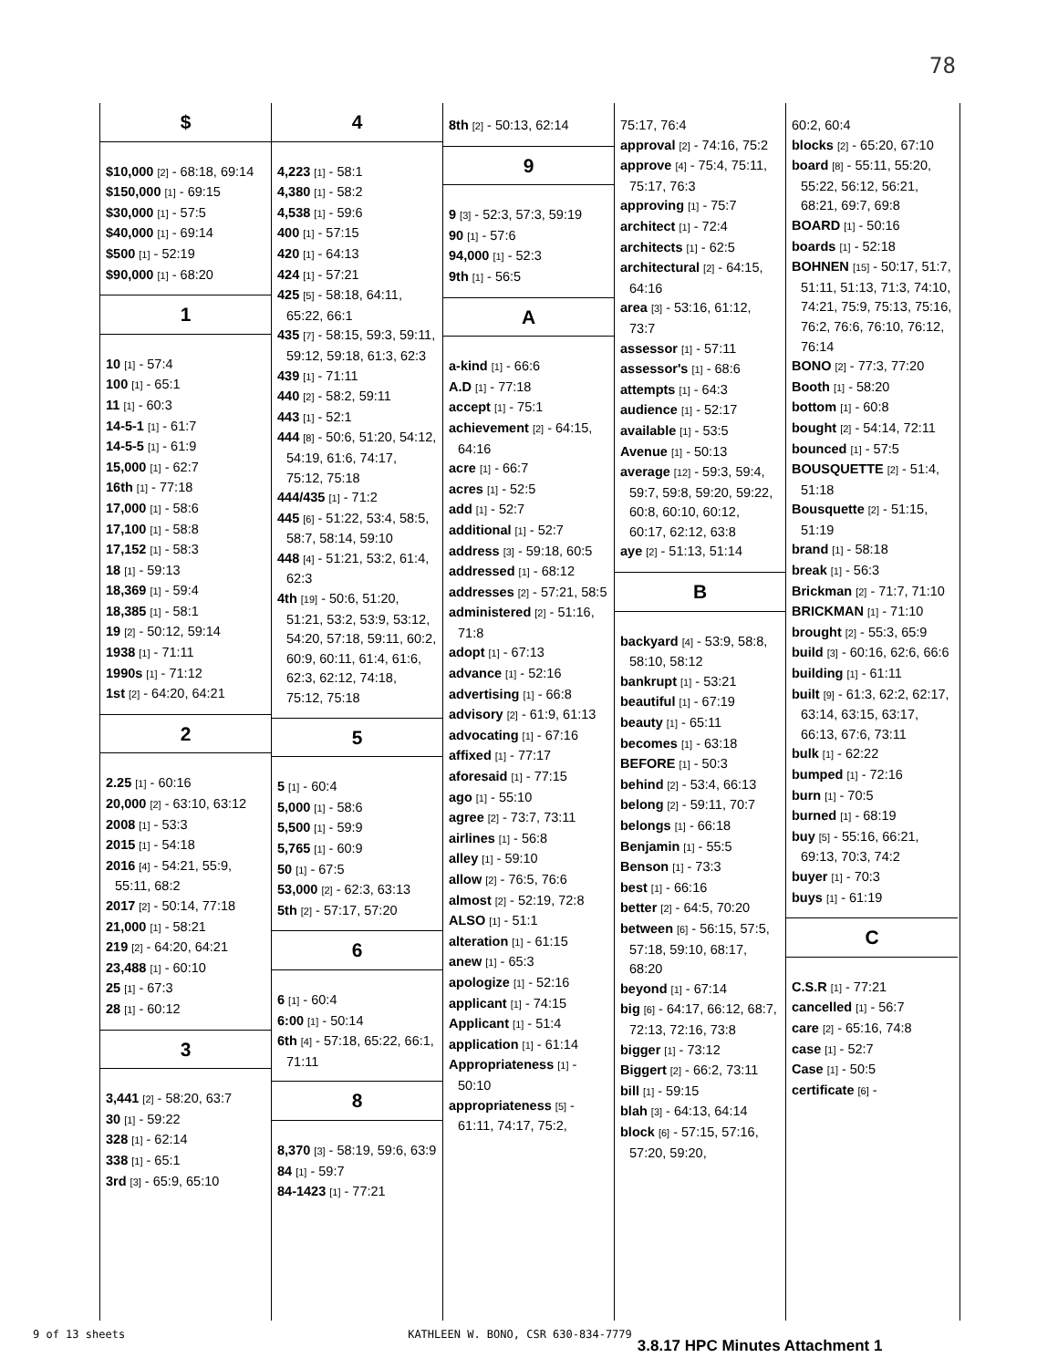78
$
$10,000 [2] - 68:18, 69:14
$150,000 [1] - 69:15
$30,000 [1] - 57:5
$40,000 [1] - 69:14
$500 [1] - 52:19
$90,000 [1] - 68:20
1
10 [1] - 57:4
100 [1] - 65:1
11 [1] - 60:3
14-5-1 [1] - 61:7
14-5-5 [1] - 61:9
15,000 [1] - 62:7
16th [1] - 77:18
17,000 [1] - 58:6
17,100 [1] - 58:8
17,152 [1] - 58:3
18 [1] - 59:13
18,369 [1] - 59:4
18,385 [1] - 58:1
19 [2] - 50:12, 59:14
1938 [1] - 71:11
1990s [1] - 71:12
1st [2] - 64:20, 64:21
2
2.25 [1] - 60:16
20,000 [2] - 63:10, 63:12
2008 [1] - 53:3
2015 [1] - 54:18
2016 [4] - 54:21, 55:9, 55:11, 68:2
2017 [2] - 50:14, 77:18
21,000 [1] - 58:21
219 [2] - 64:20, 64:21
23,488 [1] - 60:10
25 [1] - 67:3
28 [1] - 60:12
3
3,441 [2] - 58:20, 63:7
30 [1] - 59:22
328 [1] - 62:14
338 [1] - 65:1
3rd [3] - 65:9, 65:10
4
4,223 [1] - 58:1
4,380 [1] - 58:2
4,538 [1] - 59:6
400 [1] - 57:15
420 [1] - 64:13
424 [1] - 57:21
425 [5] - 58:18, 64:11, 65:22, 66:1
435 [7] - 58:15, 59:3, 59:11, 59:12, 59:18, 61:3, 62:3
439 [1] - 71:11
440 [2] - 58:2, 59:11
443 [1] - 52:1
444 [8] - 50:6, 51:20, 54:12, 54:19, 61:6, 74:17, 75:12, 75:18
444/435 [1] - 71:2
445 [6] - 51:22, 53:4, 58:5, 58:7, 58:14, 59:10
448 [4] - 51:21, 53:2, 61:4, 62:3
4th [19] - 50:6, 51:20, 51:21, 53:2, 53:9, 53:12, 54:20, 57:18, 59:11, 60:2, 60:9, 60:11, 61:4, 61:6, 62:3, 62:12, 74:18, 75:12, 75:18
5
5 [1] - 60:4
5,000 [1] - 58:6
5,500 [1] - 59:9
5,765 [1] - 60:9
50 [1] - 67:5
53,000 [2] - 62:3, 63:13
5th [2] - 57:17, 57:20
6
6 [1] - 60:4
6:00 [1] - 50:14
6th [4] - 57:18, 65:22, 66:1, 71:11
8
8,370 [3] - 58:19, 59:6, 63:9
84 [1] - 59:7
84-1423 [1] - 77:21
8th [2] - 50:13, 62:14
9
9 [3] - 52:3, 57:3, 59:19
90 [1] - 57:6
94,000 [1] - 52:3
9th [1] - 56:5
A
a-kind [1] - 66:6
A.D [1] - 77:18
accept [1] - 75:1
achievement [2] - 64:15, 64:16
acre [1] - 66:7
acres [1] - 52:5
add [1] - 52:7
additional [1] - 52:7
address [3] - 59:18, 60:5
addressed [1] - 68:12
addresses [2] - 57:21, 58:5
administered [2] - 51:16, 71:8
adopt [1] - 67:13
advance [1] - 52:16
advertising [1] - 66:8
advisory [2] - 61:9, 61:13
advocating [1] - 67:16
affixed [1] - 77:17
aforesaid [1] - 77:15
ago [1] - 55:10
agree [2] - 73:7, 73:11
airlines [1] - 56:8
alley [1] - 59:10
allow [2] - 76:5, 76:6
almost [2] - 52:19, 72:8
ALSO [1] - 51:1
alteration [1] - 61:15
anew [1] - 65:3
apologize [1] - 52:16
applicant [1] - 74:15
Applicant [1] - 51:4
application [1] - 61:14
Appropriateness [1] - 50:10
appropriateness [5] - 61:11, 74:17, 75:2,
75:17, 76:4
approval [2] - 74:16, 75:2
approve [4] - 75:4, 75:11, 75:17, 76:3
approving [1] - 75:7
architect [1] - 72:4
architects [1] - 62:5
architectural [2] - 64:15, 64:16
area [3] - 53:16, 61:12, 73:7
assessor [1] - 57:11
assessor's [1] - 68:6
attempts [1] - 64:3
audience [1] - 52:17
available [1] - 53:5
Avenue [1] - 50:13
average [12] - 59:3, 59:4, 59:7, 59:8, 59:20, 59:22, 60:8, 60:10, 60:12, 60:17, 62:12, 63:8
aye [2] - 51:13, 51:14
B
backyard [4] - 53:9, 58:8, 58:10, 58:12
bankrupt [1] - 53:21
beautiful [1] - 67:19
beauty [1] - 65:11
becomes [1] - 63:18
BEFORE [1] - 50:3
behind [2] - 53:4, 66:13
belong [2] - 59:11, 70:7
belongs [1] - 66:18
Benjamin [1] - 55:5
Benson [1] - 73:3
best [1] - 66:16
better [2] - 64:5, 70:20
between [6] - 56:15, 57:5, 57:18, 59:10, 68:17, 68:20
beyond [1] - 67:14
big [6] - 64:17, 66:12, 68:7, 72:13, 72:16, 73:8
bigger [1] - 73:12
Biggert [2] - 66:2, 73:11
bill [1] - 59:15
blah [3] - 64:13, 64:14
block [6] - 57:15, 57:16, 57:20, 59:20,
60:2, 60:4
blocks [2] - 65:20, 67:10
board [8] - 55:11, 55:20, 55:22, 56:12, 56:21, 68:21, 69:7, 69:8
BOARD [1] - 50:16
boards [1] - 52:18
BOHNEN [15] - 50:17, 51:7, 51:11, 51:13, 71:3, 74:10, 74:21, 75:9, 75:13, 75:16, 76:2, 76:6, 76:10, 76:12, 76:14
BONO [2] - 77:3, 77:20
Booth [1] - 58:20
bottom [1] - 60:8
bought [2] - 54:14, 72:11
bounced [1] - 57:5
BOUSQUETTE [2] - 51:4, 51:18
Bousquette [2] - 51:15, 51:19
brand [1] - 58:18
break [1] - 56:3
Brickman [2] - 71:7, 71:10
BRICKMAN [1] - 71:10
brought [2] - 55:3, 65:9
build [3] - 60:16, 62:6, 66:6
building [1] - 61:11
built [9] - 61:3, 62:2, 62:17, 63:14, 63:15, 63:17, 66:13, 67:6, 73:11
bulk [1] - 62:22
bumped [1] - 72:16
burn [1] - 70:5
burned [1] - 68:19
buy [5] - 55:16, 66:21, 69:13, 70:3, 74:2
buyer [1] - 70:3
buys [1] - 61:19
C
C.S.R [1] - 77:21
cancelled [1] - 56:7
care [2] - 65:16, 74:8
case [1] - 52:7
Case [1] - 50:5
certificate [6] -
9 of 13 sheets KATHLEEN W. BONO, CSR 630-834-7779 3.8.17 HPC Minutes Attachment 1